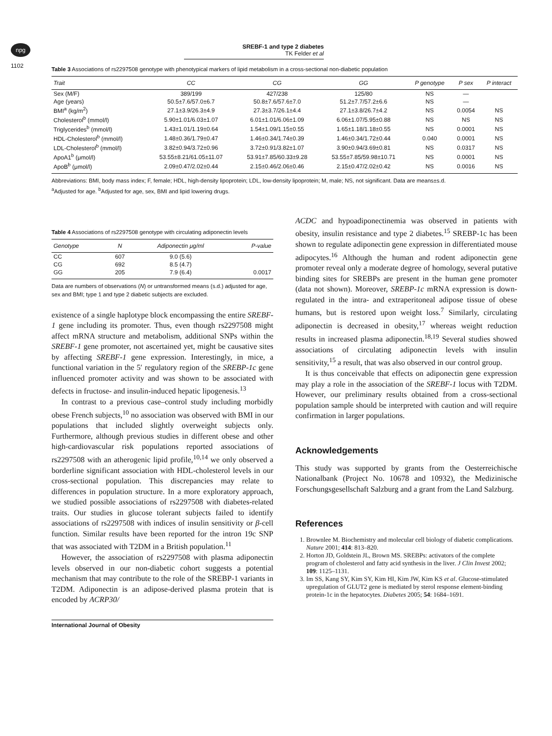npg
SREBF-1 and type 2 diabetes
TK Felder et al
1102
Table 3 Associations of rs2297508 genotype with phenotypical markers of lipid metabolism in a cross-sectional non-diabetic population
| Trait | CC | CG | GG | P genotype | P sex | P interact |
| --- | --- | --- | --- | --- | --- | --- |
| Sex (M/F) | 389/199 | 427/238 | 125/80 | NS | — | |
| Age (years) | 50.5±7.6/57.0±6.7 | 50.8±7.6/57.6±7.0 | 51.2±7.7/57.2±6.6 | NS | — | |
| BMI<sup>a</sup> (kg/m<sup>2</sup>) | 27.1±3.9/26.3±4.9 | 27.3±3.7/26.1±4.4 | 27.1±3.8/26.7±4.2 | NS | 0.0054 | NS |
| Cholesterol<sup>b</sup> (mmol/l) | 5.90±1.01/6.03±1.07 | 6.01±1.01/6.06±1.09 | 6.06±1.07/5.95±0.88 | NS | NS | NS |
| Triglycerides<sup>b</sup> (mmol/l) | 1.43±1.01/1.19±0.64 | 1.54±1.09/1.15±0.55 | 1.65±1.18/1.18±0.55 | NS | 0.0001 | NS |
| HDL-Cholesterol<sup>b</sup> (mmol/l) | 1.48±0.36/1.79±0.47 | 1.46±0.34/1.74±0.39 | 1.46±0.34/1.72±0.44 | 0.040 | 0.0001 | NS |
| LDL-Cholesterol<sup>b</sup> (mmol/l) | 3.82±0.94/3.72±0.96 | 3.72±0.91/3.82±1.07 | 3.90±0.94/3.69±0.81 | NS | 0.0317 | NS |
| ApoA1<sup>b</sup> (μmol/l) | 53.55±8.21/61.05±11.07 | 53.91±7.85/60.33±9.28 | 53.55±7.85/59.98±10.71 | NS | 0.0001 | NS |
| ApoB<sup>b</sup> (μmol/l) | 2.09±0.47/2.02±0.44 | 2.15±0.46/2.06±0.46 | 2.15±0.47/2.02±0.42 | NS | 0.0016 | NS |
Abbreviations: BMI, body mass index; F, female; HDL, high-density lipoprotein; LDL, low-density lipoprotein; M, male; NS, not significant. Data are means±s.d.
<sup>a</sup> Adjusted for age. <sup>b</sup>Adjusted for age, sex, BMI and lipid lowering drugs.
Table 4 Associations of rs2297508 genotype with circulating adiponectin levels
| Genotype | N | Adiponectin μg/ml | P-value |
| --- | --- | --- | --- |
| CC | 607 | 9.0 (5.6) | |
| CG | 692 | 8.5 (4.7) | |
| GG | 205 | 7.9 (6.4) | 0.0017 |
Data are numbers of observations (N) or untransformed means (s.d.) adjusted for age, sex and BMI; type 1 and type 2 diabetic subjects are excluded.
existence of a single haplotype block encompassing the entire SREBF-1 gene including its promoter. Thus, even though rs2297508 might affect mRNA structure and metabolism, additional SNPs within the SREBF-1 gene promoter, not ascertained yet, might be causative sites by affecting SREBF-1 gene expression. Interestingly, in mice, a functional variation in the 5′ regulatory region of the SREBP-1c gene influenced promoter activity and was shown to be associated with defects in fructose- and insulin-induced hepatic lipogenesis.<sup>13</sup>
In contrast to a previous case–control study including morbidly obese French subjects,<sup>10</sup> no association was observed with BMI in our populations that included slightly overweight subjects only. Furthermore, although previous studies in different obese and other high-cardiovascular risk populations reported associations of rs2297508 with an atherogenic lipid profile,<sup>10,14</sup> we only observed a borderline significant association with HDL-cholesterol levels in our cross-sectional population. This discrepancies may relate to differences in population structure. In a more exploratory approach, we studied possible associations of rs2297508 with diabetes-related traits. Our studies in glucose tolerant subjects failed to identify associations of rs2297508 with indices of insulin sensitivity or β-cell function. Similar results have been reported for the intron 19c SNP that was associated with T2DM in a British population.<sup>11</sup>
However, the association of rs2297508 with plasma adiponectin levels observed in our non-diabetic cohort suggests a potential mechanism that may contribute to the role of the SREBP-1 variants in T2DM. Adiponectin is an adipose-derived plasma protein that is encoded by ACRP30/
International Journal of Obesity
ACDC and hypoadiponectinemia was observed in patients with obesity, insulin resistance and type 2 diabetes.<sup>15</sup> SREBP-1c has been shown to regulate adiponectin gene expression in differentiated mouse adipocytes.<sup>16</sup> Although the human and rodent adiponectin gene promoter reveal only a moderate degree of homology, several putative binding sites for SREBPs are present in the human gene promoter (data not shown). Moreover, SREBP-1c mRNA expression is down-regulated in the intra- and extraperitoneal adipose tissue of obese humans, but is restored upon weight loss.<sup>7</sup> Similarly, circulating adiponectin is decreased in obesity,<sup>17</sup> whereas weight reduction results in increased plasma adiponectin.<sup>18,19</sup> Several studies showed associations of circulating adiponectin levels with insulin sensitivity,<sup>15</sup> a result, that was also observed in our control group.
It is thus conceivable that effects on adiponectin gene expression may play a role in the association of the SREBF-1 locus with T2DM. However, our preliminary results obtained from a cross-sectional population sample should be interpreted with caution and will require confirmation in larger populations.
Acknowledgements
This study was supported by grants from the Oesterreichische Nationalbank (Project No. 10678 and 10932), the Medizinische Forschungsgesellschaft Salzburg and a grant from the Land Salzburg.
References
1. Brownlee M. Biochemistry and molecular cell biology of diabetic complications. Nature 2001; 414: 813–820.
2. Horton JD, Goldstein JL, Brown MS. SREBPs: activators of the complete program of cholesterol and fatty acid synthesis in the liver. J Clin Invest 2002; 109: 1125–1131.
3. Im SS, Kang SY, Kim SY, Kim HI, Kim JW, Kim KS et al. Glucose-stimulated upregulation of GLUT2 gene is mediated by sterol response element-binding protein-1c in the hepatocytes. Diabetes 2005; 54: 1684–1691.